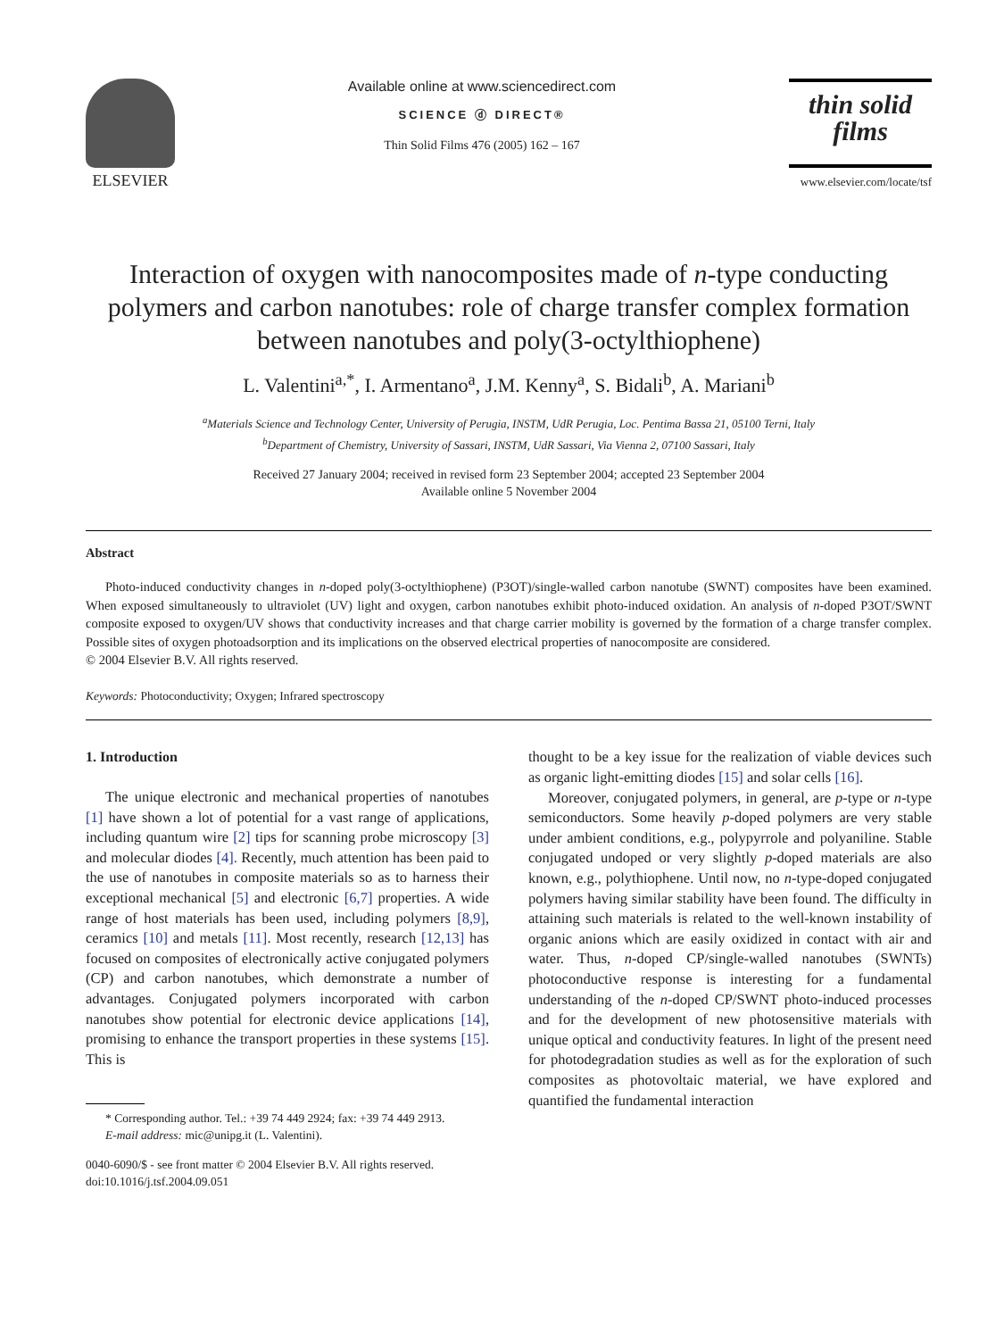ELSEVIER Available online at www.sciencedirect.com
SCIENCE ⓓ DIRECT®
Thin Solid Films 476 (2005) 162 – 167
thin solid films
www.elsevier.com/locate/tsf
Interaction of oxygen with nanocomposites made of n-type conducting polymers and carbon nanotubes: role of charge transfer complex formation between nanotubes and poly(3-octylthiophene)
L. Valentini<sup>a,*</sup>, I. Armentano<sup>a</sup>, J.M. Kenny<sup>a</sup>, S. Bidali<sup>b</sup>, A. Mariani<sup>b</sup>
<sup>a</sup> Materials Science and Technology Center, University of Perugia, INSTM, UdR Perugia, Loc. Pentima Bassa 21, 05100 Terni, Italy
<sup>b</sup> Department of Chemistry, University of Sassari, INSTM, UdR Sassari, Via Vienna 2, 07100 Sassari, Italy
Received 27 January 2004; received in revised form 23 September 2004; accepted 23 September 2004
Available online 5 November 2004
Abstract
Photo-induced conductivity changes in n-doped poly(3-octylthiophene) (P3OT)/single-walled carbon nanotube (SWNT) composites have been examined. When exposed simultaneously to ultraviolet (UV) light and oxygen, carbon nanotubes exhibit photo-induced oxidation. An analysis of n-doped P3OT/SWNT composite exposed to oxygen/UV shows that conductivity increases and that charge carrier mobility is governed by the formation of a charge transfer complex. Possible sites of oxygen photoadsorption and its implications on the observed electrical properties of nanocomposite are considered.
© 2004 Elsevier B.V. All rights reserved.
Keywords: Photoconductivity; Oxygen; Infrared spectroscopy
1. Introduction
The unique electronic and mechanical properties of nanotubes [1] have shown a lot of potential for a vast range of applications, including quantum wire [2] tips for scanning probe microscopy [3] and molecular diodes [4]. Recently, much attention has been paid to the use of nanotubes in composite materials so as to harness their exceptional mechanical [5] and electronic [6,7] properties. A wide range of host materials has been used, including polymers [8,9], ceramics [10] and metals [11]. Most recently, research [12,13] has focused on composites of electronically active conjugated polymers (CP) and carbon nanotubes, which demonstrate a number of advantages. Conjugated polymers incorporated with carbon nanotubes show potential for electronic device applications [14], promising to enhance the transport properties in these systems [15]. This is
* Corresponding author. Tel.: +39 74 449 2924; fax: +39 74 449 2913.
E-mail address: mic@unipg.it (L. Valentini).
0040-6090/$ - see front matter © 2004 Elsevier B.V. All rights reserved.
doi:10.1016/j.tsf.2004.09.051
thought to be a key issue for the realization of viable devices such as organic light-emitting diodes [15] and solar cells [16].
Moreover, conjugated polymers, in general, are p-type or n-type semiconductors. Some heavily p-doped polymers are very stable under ambient conditions, e.g., polypyrrole and polyaniline. Stable conjugated undoped or very slightly p-doped materials are also known, e.g., polythiophene. Until now, no n-type-doped conjugated polymers having similar stability have been found. The difficulty in attaining such materials is related to the well-known instability of organic anions which are easily oxidized in contact with air and water. Thus, n-doped CP/single-walled nanotubes (SWNTs) photoconductive response is interesting for a fundamental understanding of the n-doped CP/SWNT photo-induced processes and for the development of new photosensitive materials with unique optical and conductivity features. In light of the present need for photodegradation studies as well as for the exploration of such composites as photovoltaic material, we have explored and quantified the fundamental interaction